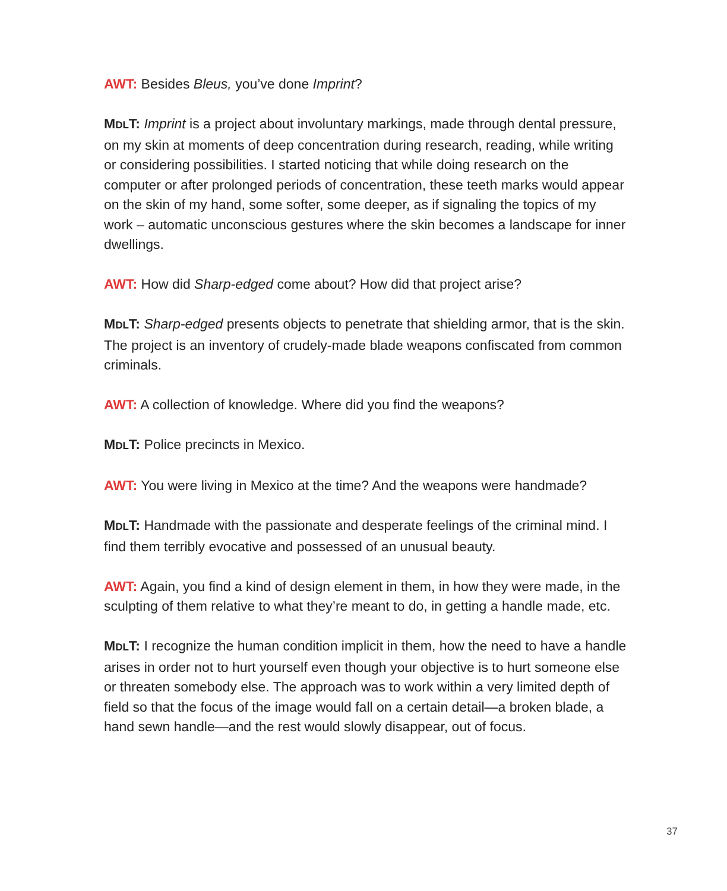AWT: Besides Bleus, you’ve done Imprint?
MDLT: Imprint is a project about involuntary markings, made through dental pressure, on my skin at moments of deep concentration during research, reading, while writing or considering possibilities. I started noticing that while doing research on the computer or after prolonged periods of concentration, these teeth marks would appear on the skin of my hand, some softer, some deeper, as if signaling the topics of my work – automatic unconscious gestures where the skin becomes a landscape for inner dwellings.
AWT: How did Sharp-edged come about? How did that project arise?
MDLT: Sharp-edged presents objects to penetrate that shielding armor, that is the skin. The project is an inventory of crudely-made blade weapons confiscated from common criminals.
AWT: A collection of knowledge. Where did you find the weapons?
MDLT: Police precincts in Mexico.
AWT: You were living in Mexico at the time? And the weapons were handmade?
MDLT: Handmade with the passionate and desperate feelings of the criminal mind. I find them terribly evocative and possessed of an unusual beauty.
AWT: Again, you find a kind of design element in them, in how they were made, in the sculpting of them relative to what they’re meant to do, in getting a handle made, etc.
MDLT: I recognize the human condition implicit in them, how the need to have a handle arises in order not to hurt yourself even though your objective is to hurt someone else or threaten somebody else. The approach was to work within a very limited depth of field so that the focus of the image would fall on a certain detail—a broken blade, a hand sewn handle—and the rest would slowly disappear, out of focus.
37